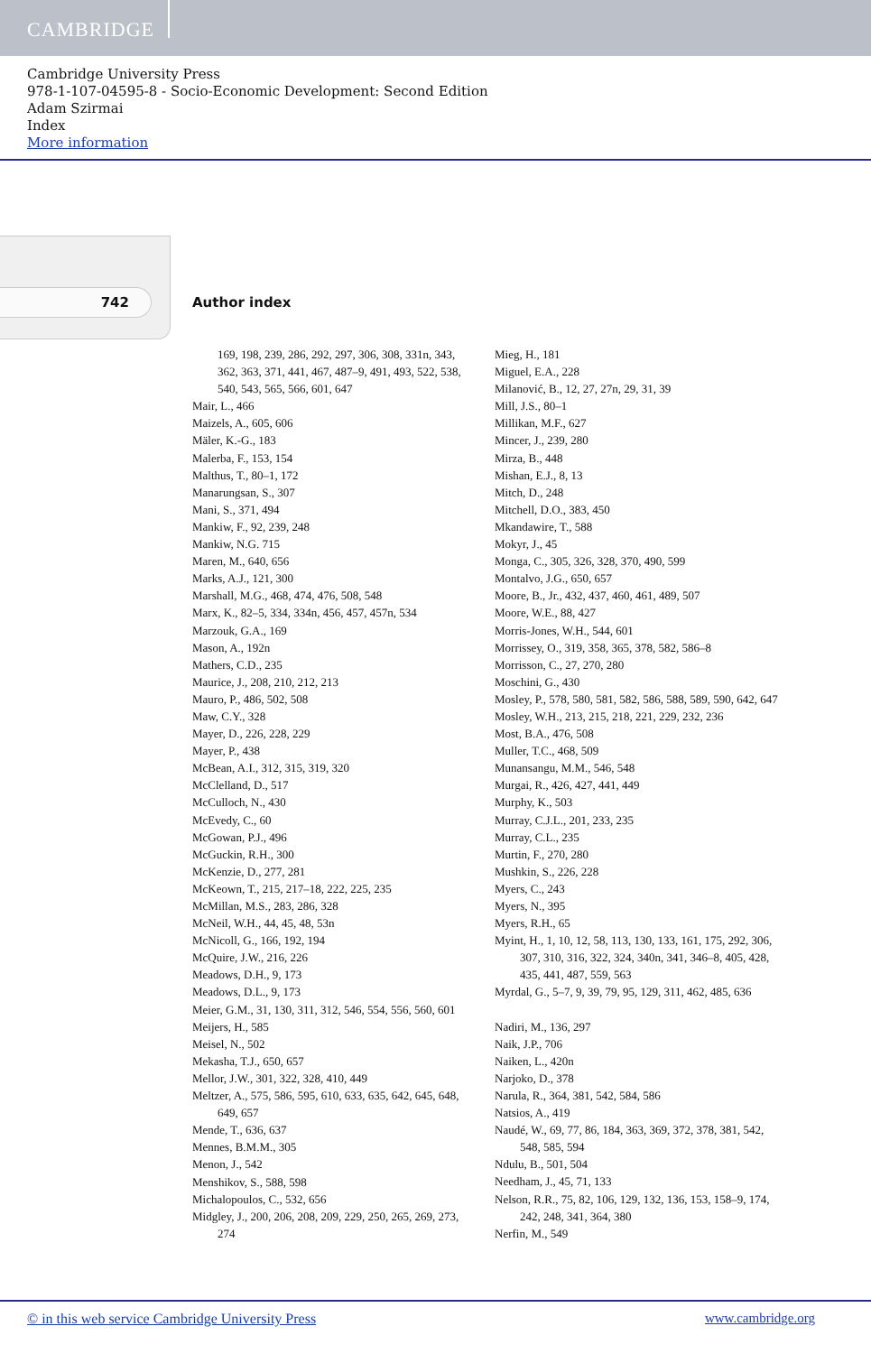CAMBRIDGE
Cambridge University Press
978-1-107-04595-8 - Socio-Economic Development: Second Edition
Adam Szirmai
Index
More information
742 Author index
169, 198, 239, 286, 292, 297, 306, 308, 331n, 343, 362, 363, 371, 441, 467, 487–9, 491, 493, 522, 538, 540, 543, 565, 566, 601, 647
Mair, L., 466
Maizels, A., 605, 606
Mäler, K.-G., 183
Malerba, F., 153, 154
Malthus, T., 80–1, 172
Manarungsan, S., 307
Mani, S., 371, 494
Mankiw, F., 92, 239, 248
Mankiw, N.G. 715
Maren, M., 640, 656
Marks, A.J., 121, 300
Marshall, M.G., 468, 474, 476, 508, 548
Marx, K., 82–5, 334, 334n, 456, 457, 457n, 534
Marzouk, G.A., 169
Mason, A., 192n
Mathers, C.D., 235
Maurice, J., 208, 210, 212, 213
Mauro, P., 486, 502, 508
Maw, C.Y., 328
Mayer, D., 226, 228, 229
Mayer, P., 438
McBean, A.I., 312, 315, 319, 320
McClelland, D., 517
McCulloch, N., 430
McEvedy, C., 60
McGowan, P.J., 496
McGuckin, R.H., 300
McKenzie, D., 277, 281
McKeown, T., 215, 217–18, 222, 225, 235
McMillan, M.S., 283, 286, 328
McNeil, W.H., 44, 45, 48, 53n
McNicoll, G., 166, 192, 194
McQuire, J.W., 216, 226
Meadows, D.H., 9, 173
Meadows, D.L., 9, 173
Meier, G.M., 31, 130, 311, 312, 546, 554, 556, 560, 601
Meijers, H., 585
Meisel, N., 502
Mekasha, T.J., 650, 657
Mellor, J.W., 301, 322, 328, 410, 449
Meltzer, A., 575, 586, 595, 610, 633, 635, 642, 645, 648, 649, 657
Mende, T., 636, 637
Mennes, B.M.M., 305
Menon, J., 542
Menshikov, S., 588, 598
Michalopoulos, C., 532, 656
Midgley, J., 200, 206, 208, 209, 229, 250, 265, 269, 273, 274
Mieg, H., 181
Miguel, E.A., 228
Milanović, B., 12, 27, 27n, 29, 31, 39
Mill, J.S., 80–1
Millikan, M.F., 627
Mincer, J., 239, 280
Mirza, B., 448
Mishan, E.J., 8, 13
Mitch, D., 248
Mitchell, D.O., 383, 450
Mkandawire, T., 588
Mokyr, J., 45
Monga, C., 305, 326, 328, 370, 490, 599
Montalvo, J.G., 650, 657
Moore, B., Jr., 432, 437, 460, 461, 489, 507
Moore, W.E., 88, 427
Morris-Jones, W.H., 544, 601
Morrissey, O., 319, 358, 365, 378, 582, 586–8
Morrisson, C., 27, 270, 280
Moschini, G., 430
Mosley, P., 578, 580, 581, 582, 586, 588, 589, 590, 642, 647
Mosley, W.H., 213, 215, 218, 221, 229, 232, 236
Most, B.A., 476, 508
Muller, T.C., 468, 509
Munansangu, M.M., 546, 548
Murgai, R., 426, 427, 441, 449
Murphy, K., 503
Murray, C.J.L., 201, 233, 235
Murray, C.L., 235
Murtin, F., 270, 280
Mushkin, S., 226, 228
Myers, C., 243
Myers, N., 395
Myers, R.H., 65
Myint, H., 1, 10, 12, 58, 113, 130, 133, 161, 175, 292, 306, 307, 310, 316, 322, 324, 340n, 341, 346–8, 405, 428, 435, 441, 487, 559, 563
Myrdal, G., 5–7, 9, 39, 79, 95, 129, 311, 462, 485, 636
Nadiri, M., 136, 297
Naik, J.P., 706
Naiken, L., 420n
Narjoko, D., 378
Narula, R., 364, 381, 542, 584, 586
Natsios, A., 419
Naudé, W., 69, 77, 86, 184, 363, 369, 372, 378, 381, 542, 548, 585, 594
Ndulu, B., 501, 504
Needham, J., 45, 71, 133
Nelson, R.R., 75, 82, 106, 129, 132, 136, 153, 158–9, 174, 242, 248, 341, 364, 380
Nerfin, M., 549
© in this web service Cambridge University Press www.cambridge.org